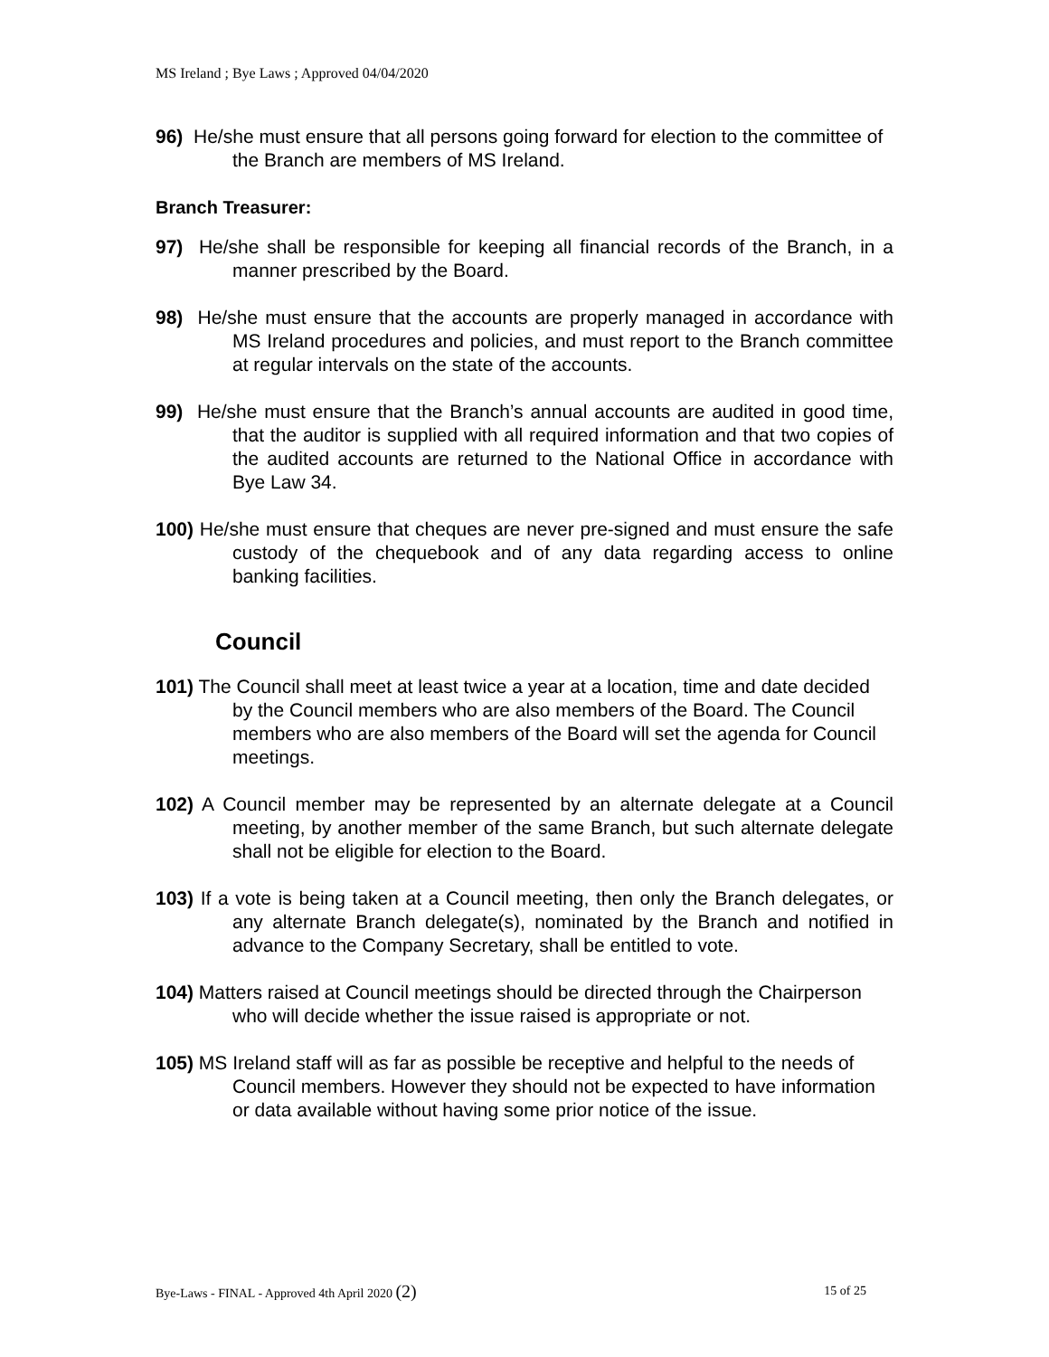MS Ireland ; Bye Laws ; Approved 04/04/2020
96) He/she must ensure that all persons going forward for election to the committee of the Branch are members of MS Ireland.
Branch Treasurer:
97) He/she shall be responsible for keeping all financial records of the Branch, in a manner prescribed by the Board.
98) He/she must ensure that the accounts are properly managed in accordance with MS Ireland procedures and policies, and must report to the Branch committee at regular intervals on the state of the accounts.
99) He/she must ensure that the Branch’s annual accounts are audited in good time, that the auditor is supplied with all required information and that two copies of the audited accounts are returned to the National Office in accordance with Bye Law 34.
100) He/she must ensure that cheques are never pre-signed and must ensure the safe custody of the chequebook and of any data regarding access to online banking facilities.
Council
101) The Council shall meet at least twice a year at a location, time and date decided by the Council members who are also members of the Board. The Council members who are also members of the Board will set the agenda for Council meetings.
102) A Council member may be represented by an alternate delegate at a Council meeting, by another member of the same Branch, but such alternate delegate shall not be eligible for election to the Board.
103) If a vote is being taken at a Council meeting, then only the Branch delegates, or any alternate Branch delegate(s), nominated by the Branch and notified in advance to the Company Secretary, shall be entitled to vote.
104) Matters raised at Council meetings should be directed through the Chairperson who will decide whether the issue raised is appropriate or not.
105) MS Ireland staff will as far as possible be receptive and helpful to the needs of Council members. However they should not be expected to have information or data available without having some prior notice of the issue.
Bye-Laws - FINAL - Approved 4th April 2020 (2) 15 of 25